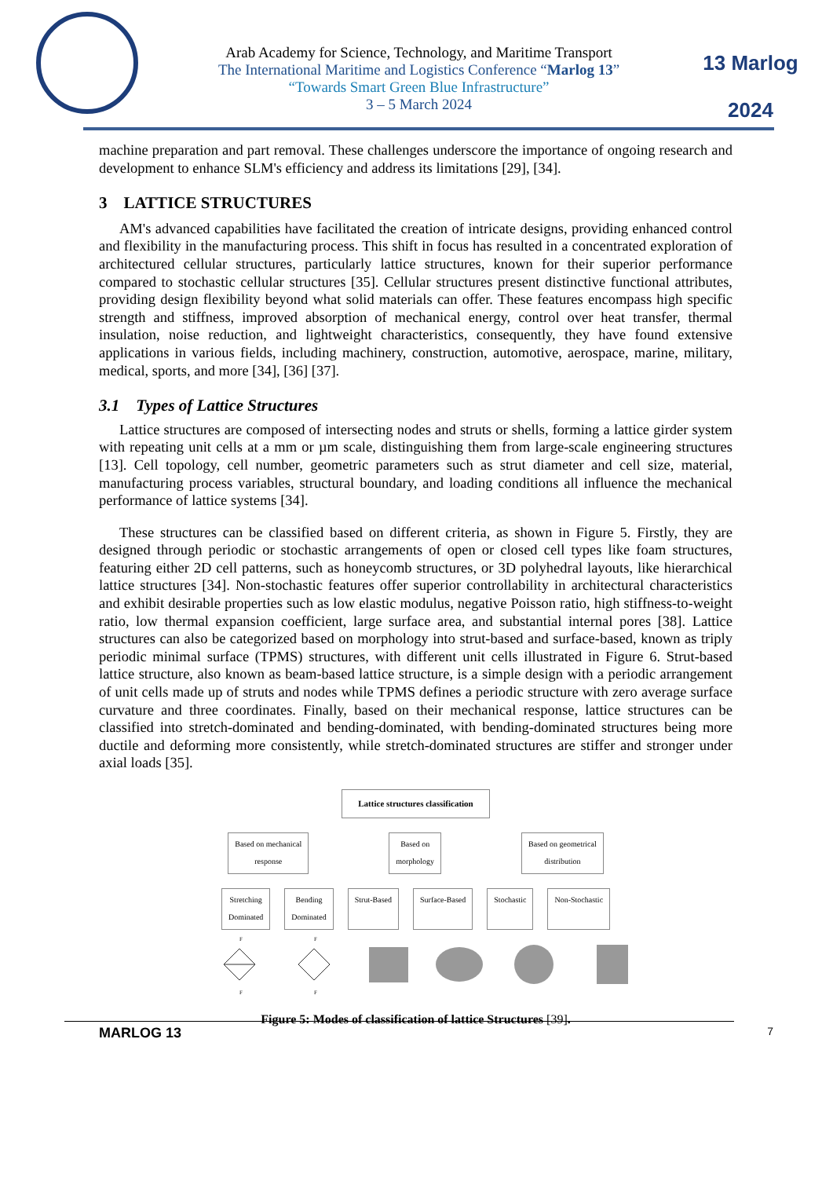Arab Academy for Science, Technology, and Maritime Transport
The International Maritime and Logistics Conference “Marlog 13”
“Towards Smart Green Blue Infrastructure”
3 – 5 March 2024
13 Marlog 2024
machine preparation and part removal. These challenges underscore the importance of ongoing research and development to enhance SLM's efficiency and address its limitations [29], [34].
3 LATTICE STRUCTURES
AM's advanced capabilities have facilitated the creation of intricate designs, providing enhanced control and flexibility in the manufacturing process. This shift in focus has resulted in a concentrated exploration of architectured cellular structures, particularly lattice structures, known for their superior performance compared to stochastic cellular structures [35]. Cellular structures present distinctive functional attributes, providing design flexibility beyond what solid materials can offer. These features encompass high specific strength and stiffness, improved absorption of mechanical energy, control over heat transfer, thermal insulation, noise reduction, and lightweight characteristics, consequently, they have found extensive applications in various fields, including machinery, construction, automotive, aerospace, marine, military, medical, sports, and more [34], [36] [37].
3.1 Types of Lattice Structures
Lattice structures are composed of intersecting nodes and struts or shells, forming a lattice girder system with repeating unit cells at a mm or µm scale, distinguishing them from large-scale engineering structures [13]. Cell topology, cell number, geometric parameters such as strut diameter and cell size, material, manufacturing process variables, structural boundary, and loading conditions all influence the mechanical performance of lattice systems [34].
These structures can be classified based on different criteria, as shown in Figure 5. Firstly, they are designed through periodic or stochastic arrangements of open or closed cell types like foam structures, featuring either 2D cell patterns, such as honeycomb structures, or 3D polyhedral layouts, like hierarchical lattice structures [34]. Non-stochastic features offer superior controllability in architectural characteristics and exhibit desirable properties such as low elastic modulus, negative Poisson ratio, high stiffness-to-weight ratio, low thermal expansion coefficient, large surface area, and substantial internal pores [38]. Lattice structures can also be categorized based on morphology into strut-based and surface-based, known as triply periodic minimal surface (TPMS) structures, with different unit cells illustrated in Figure 6. Strut-based lattice structure, also known as beam-based lattice structure, is a simple design with a periodic arrangement of unit cells made up of struts and nodes while TPMS defines a periodic structure with zero average surface curvature and three coordinates. Finally, based on their mechanical response, lattice structures can be classified into stretch-dominated and bending-dominated, with bending-dominated structures being more ductile and deforming more consistently, while stretch-dominated structures are stiffer and stronger under axial loads [35].
Lattice structures classification
Based on mechanical
response Based on
morphology Based on geometrical
distribution
Stretching
Dominated Bending
Dominated Strut-Based Surface-Based Stochastic Non-Stochastic
F
F
F
F
Figure 5: Modes of classification of lattice Structures [39].
MARLOG 13 7